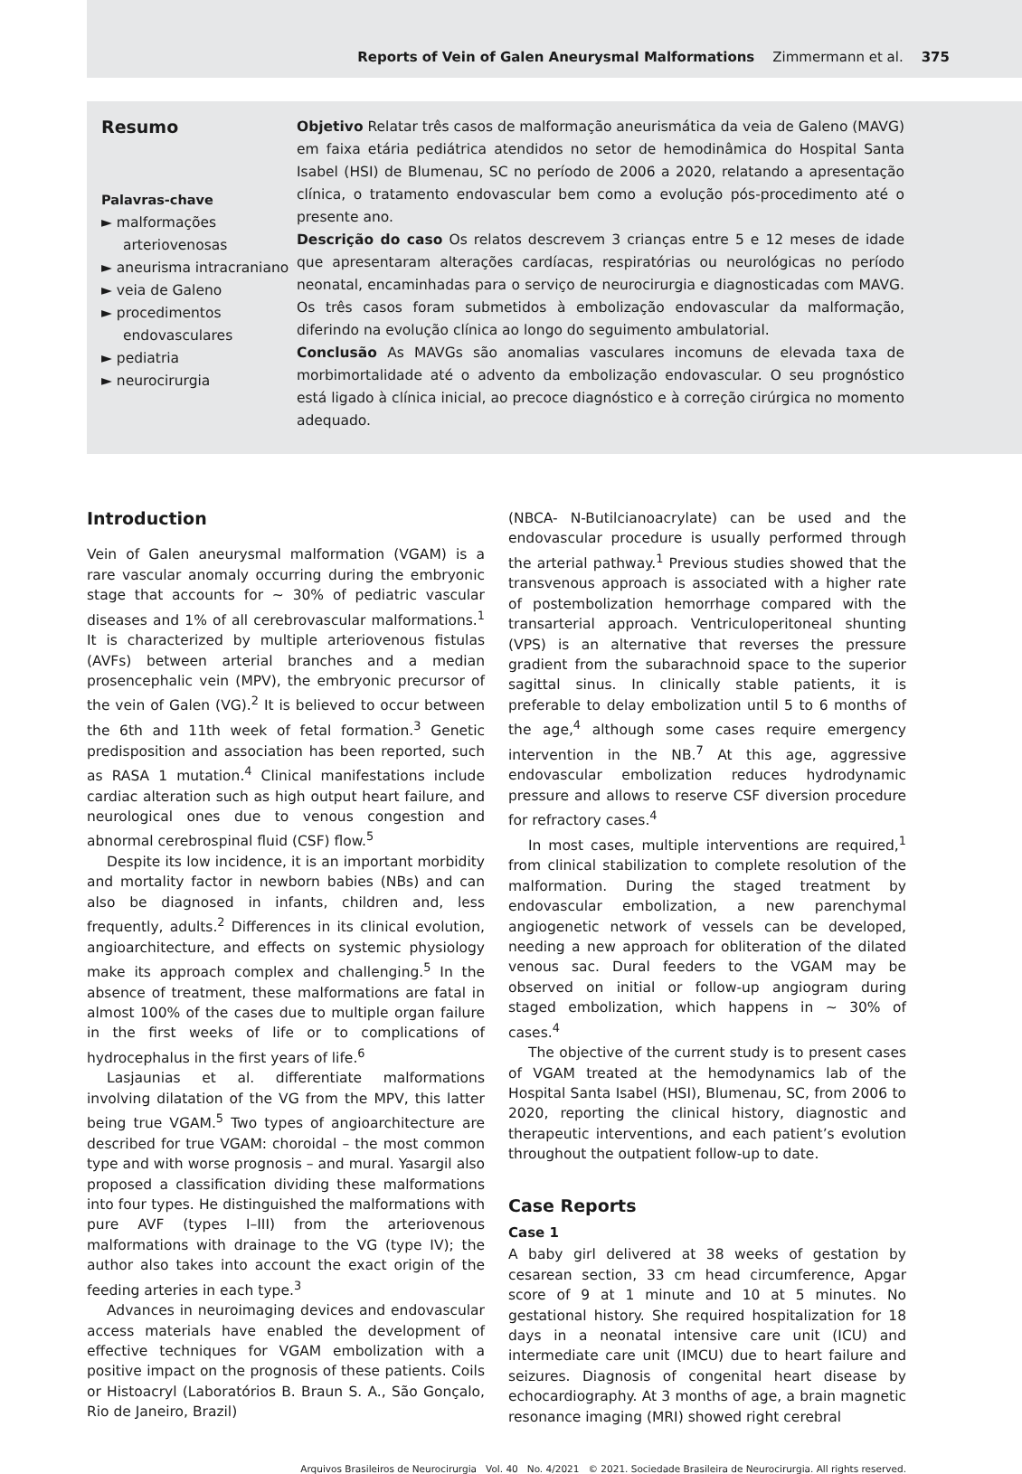Reports of Vein of Galen Aneurysmal Malformations Zimmermann et al. 375
Resumo
Palavras-chave
► malformações arteriovenosas
► aneurisma intracraniano
► veia de Galeno
► procedimentos endovasculares
► pediatria
► neurocirurgia
Objetivo Relatar três casos de malformação aneurismática da veia de Galeno (MAVG) em faixa etária pediátrica atendidos no setor de hemodinâmica do Hospital Santa Isabel (HSI) de Blumenau, SC no período de 2006 a 2020, relatando a apresentação clínica, o tratamento endovascular bem como a evolução pós-procedimento até o presente ano.
Descrição do caso Os relatos descrevem 3 crianças entre 5 e 12 meses de idade que apresentaram alterações cardíacas, respiratórias ou neurológicas no período neonatal, encaminhadas para o serviço de neurocirurgia e diagnosticadas com MAVG. Os três casos foram submetidos à embolização endovascular da malformação, diferindo na evolução clínica ao longo do seguimento ambulatorial.
Conclusão As MAVGs são anomalias vasculares incomuns de elevada taxa de morbimortalidade até o advento da embolização endovascular. O seu prognóstico está ligado à clínica inicial, ao precoce diagnóstico e à correção cirúrgica no momento adequado.
Introduction
Vein of Galen aneurysmal malformation (VGAM) is a rare vascular anomaly occurring during the embryonic stage that accounts for ∼ 30% of pediatric vascular diseases and 1% of all cerebrovascular malformations.<sup>1</sup> It is characterized by multiple arteriovenous fistulas (AVFs) between arterial branches and a median prosencephalic vein (MPV), the embryonic precursor of the vein of Galen (VG).<sup>2</sup> It is believed to occur between the 6th and 11th week of fetal formation.<sup>3</sup> Genetic predisposition and association has been reported, such as RASA 1 mutation.<sup>4</sup> Clinical manifestations include cardiac alteration such as high output heart failure, and neurological ones due to venous congestion and abnormal cerebrospinal fluid (CSF) flow.<sup>5</sup>
Despite its low incidence, it is an important morbidity and mortality factor in newborn babies (NBs) and can also be diagnosed in infants, children and, less frequently, adults.<sup>2</sup> Differences in its clinical evolution, angioarchitecture, and effects on systemic physiology make its approach complex and challenging.<sup>5</sup> In the absence of treatment, these malformations are fatal in almost 100% of the cases due to multiple organ failure in the first weeks of life or to complications of hydrocephalus in the first years of life.<sup>6</sup>
Lasjaunias et al. differentiate malformations involving dilatation of the VG from the MPV, this latter being true VGAM.<sup>5</sup> Two types of angioarchitecture are described for true VGAM: choroidal – the most common type and with worse prognosis – and mural. Yasargil also proposed a classification dividing these malformations into four types. He distinguished the malformations with pure AVF (types I–III) from the arteriovenous malformations with drainage to the VG (type IV); the author also takes into account the exact origin of the feeding arteries in each type.<sup>3</sup>
Advances in neuroimaging devices and endovascular access materials have enabled the development of effective techniques for VGAM embolization with a positive impact on the prognosis of these patients. Coils or Histoacryl (Laboratórios B. Braun S. A., São Gonçalo, Rio de Janeiro, Brazil)
(NBCA- N-Butilcianoacrylate) can be used and the endovascular procedure is usually performed through the arterial pathway.<sup>1</sup> Previous studies showed that the transvenous approach is associated with a higher rate of postembolization hemorrhage compared with the transarterial approach. Ventriculoperitoneal shunting (VPS) is an alternative that reverses the pressure gradient from the subarachnoid space to the superior sagittal sinus. In clinically stable patients, it is preferable to delay embolization until 5 to 6 months of the age,<sup>4</sup> although some cases require emergency intervention in the NB.<sup>7</sup> At this age, aggressive endovascular embolization reduces hydrodynamic pressure and allows to reserve CSF diversion procedure for refractory cases.<sup>4</sup>
In most cases, multiple interventions are required,<sup>1</sup> from clinical stabilization to complete resolution of the malformation. During the staged treatment by endovascular embolization, a new parenchymal angiogenetic network of vessels can be developed, needing a new approach for obliteration of the dilated venous sac. Dural feeders to the VGAM may be observed on initial or follow-up angiogram during staged embolization, which happens in ∼ 30% of cases.<sup>4</sup>
The objective of the current study is to present cases of VGAM treated at the hemodynamics lab of the Hospital Santa Isabel (HSI), Blumenau, SC, from 2006 to 2020, reporting the clinical history, diagnostic and therapeutic interventions, and each patient’s evolution throughout the outpatient follow-up to date.
Case Reports
Case 1
A baby girl delivered at 38 weeks of gestation by cesarean section, 33 cm head circumference, Apgar score of 9 at 1 minute and 10 at 5 minutes. No gestational history. She required hospitalization for 18 days in a neonatal intensive care unit (ICU) and intermediate care unit (IMCU) due to heart failure and seizures. Diagnosis of congenital heart disease by echocardiography. At 3 months of age, a brain magnetic resonance imaging (MRI) showed right cerebral
Arquivos Brasileiros de Neurocirurgia Vol. 40 No. 4/2021 © 2021. Sociedade Brasileira de Neurocirurgia. All rights reserved.